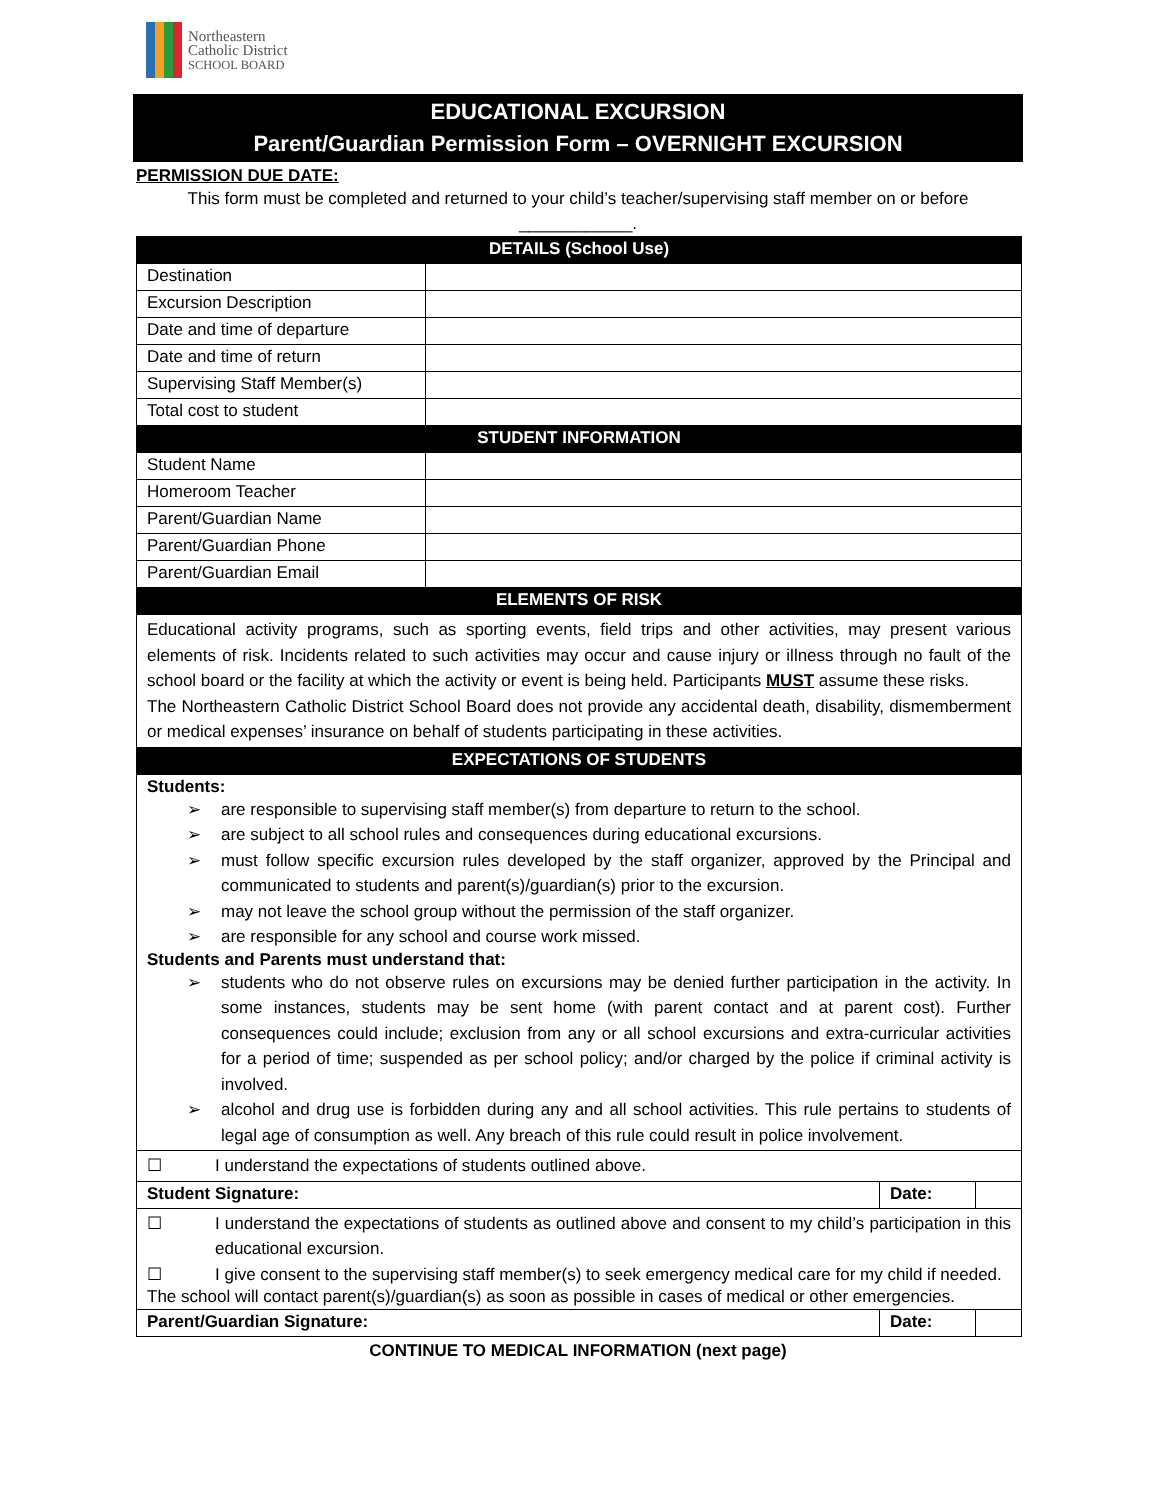Northeastern
Catholic District
SCHOOL BOARD
EDUCATIONAL EXCURSION
Parent/Guardian Permission Form – OVERNIGHT EXCURSION
PERMISSION DUE DATE:
This form must be completed and returned to your child’s teacher/supervising staff member on or before ____________.
| DETAILS (School Use) | | | |
| --- | --- | --- | --- |
| Destination | | | |
| Excursion Description | | | |
| Date and time of departure | | | |
| Date and time of return | | | |
| Supervising Staff Member(s) | | | |
| Total cost to student | | | |
| STUDENT INFORMATION | | | |
| Student Name | | | |
| Homeroom Teacher | | | |
| Parent/Guardian Name | | | |
| Parent/Guardian Phone | | | |
| Parent/Guardian Email | | | |
| ELEMENTS OF RISK | | | |
| Educational activity programs, such as sporting events, field trips and other activities, may present various elements of risk. Incidents related to such activities may occur and cause injury or illness through no fault of the school board or the facility at which the activity or event is being held. Participants MUST assume these risks. The Northeastern Catholic District School Board does not provide any accidental death, disability, dismemberment or medical expenses’ insurance on behalf of students participating in these activities. | | | |
| EXPECTATIONS OF STUDENTS | | | |
| Students: ➢ are responsible to supervising staff member(s) from departure to return to the school. ➢ are subject to all school rules and consequences during educational excursions. ➢ must follow specific excursion rules developed by the staff organizer, approved by the Principal and communicated to students and parent(s)/guardian(s) prior to the excursion. ➢ may not leave the school group without the permission of the staff organizer. ➢ are responsible for any school and course work missed. Students and Parents must understand that: ➢ students who do not observe rules on excursions may be denied further participation in the activity. In some instances, students may be sent home (with parent contact and at parent cost). Further consequences could include; exclusion from any or all school excursions and extra-curricular activities for a period of time; suspended as per school policy; and/or charged by the police if criminal activity is involved. ➢ alcohol and drug use is forbidden during any and all school activities. This rule pertains to students of legal age of consumption as well. Any breach of this rule could result in police involvement. | | | |
| ☐ I understand the expectations of students outlined above. | | | |
| Student Signature: | | Date: | |
| ☐ I understand the expectations of students as outlined above and consent to my child’s participation in this educational excursion. ☐ I give consent to the supervising staff member(s) to seek emergency medical care for my child if needed. The school will contact parent(s)/guardian(s) as soon as possible in cases of medical or other emergencies. | | | |
| Parent/Guardian Signature: | | Date: | |
CONTINUE TO MEDICAL INFORMATION (next page)